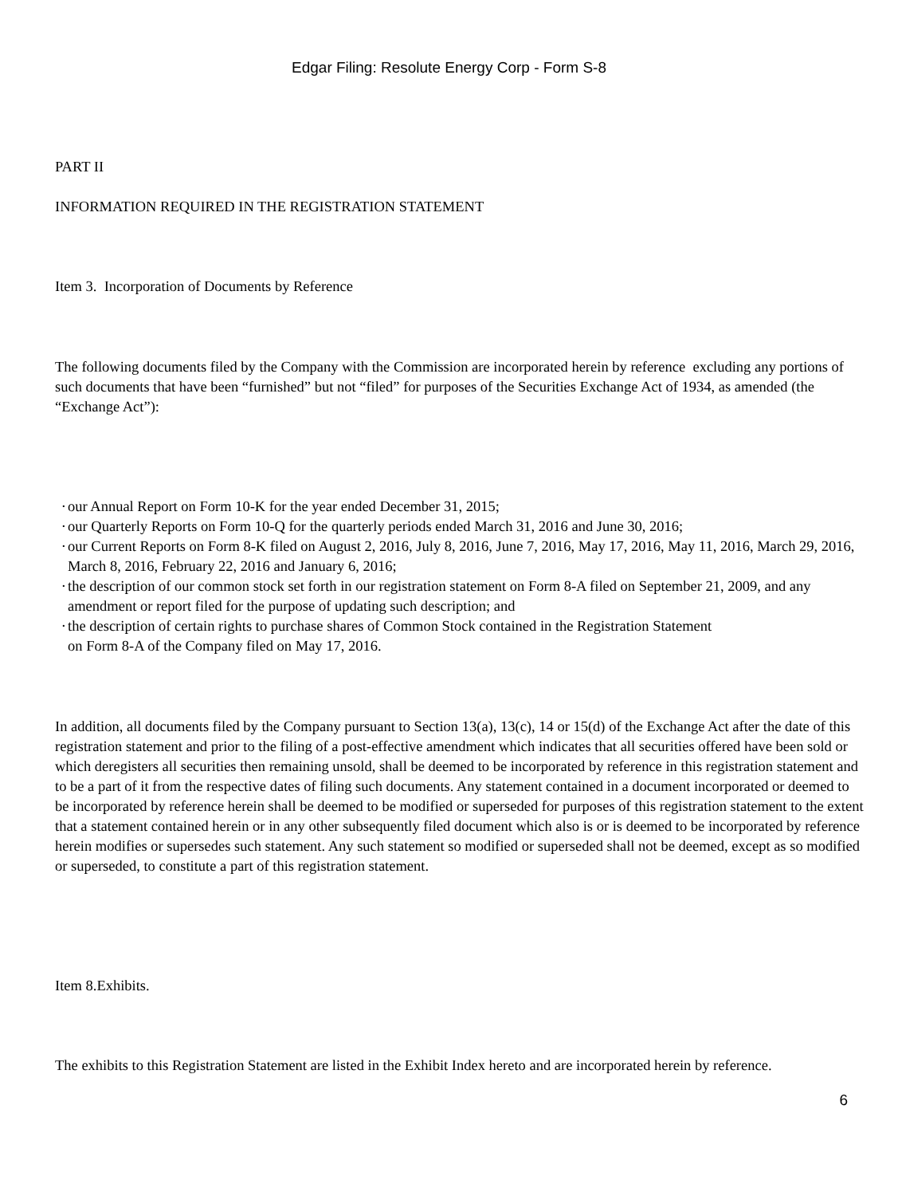Edgar Filing: Resolute Energy Corp - Form S-8
PART II
INFORMATION REQUIRED IN THE REGISTRATION STATEMENT
Item 3. Incorporation of Documents by Reference
The following documents filed by the Company with the Commission are incorporated herein by reference excluding any portions of such documents that have been “furnished” but not “filed” for purposes of the Securities Exchange Act of 1934, as amended (the “Exchange Act”):
· our Annual Report on Form 10-K for the year ended December 31, 2015;
· our Quarterly Reports on Form 10-Q for the quarterly periods ended March 31, 2016 and June 30, 2016;
· our Current Reports on Form 8-K filed on August 2, 2016, July 8, 2016, June 7, 2016, May 17, 2016, May 11, 2016, March 29, 2016, March 8, 2016, February 22, 2016 and January 6, 2016;
· the description of our common stock set forth in our registration statement on Form 8-A filed on September 21, 2009, and any amendment or report filed for the purpose of updating such description; and
· the description of certain rights to purchase shares of Common Stock contained in the Registration Statement
on Form 8-A of the Company filed on May 17, 2016.
In addition, all documents filed by the Company pursuant to Section 13(a), 13(c), 14 or 15(d) of the Exchange Act after the date of this registration statement and prior to the filing of a post-effective amendment which indicates that all securities offered have been sold or which deregisters all securities then remaining unsold, shall be deemed to be incorporated by reference in this registration statement and to be a part of it from the respective dates of filing such documents. Any statement contained in a document incorporated or deemed to be incorporated by reference herein shall be deemed to be modified or superseded for purposes of this registration statement to the extent that a statement contained herein or in any other subsequently filed document which also is or is deemed to be incorporated by reference herein modifies or supersedes such statement. Any such statement so modified or superseded shall not be deemed, except as so modified or superseded, to constitute a part of this registration statement.
Item 8.Exhibits.
The exhibits to this Registration Statement are listed in the Exhibit Index hereto and are incorporated herein by reference.
6